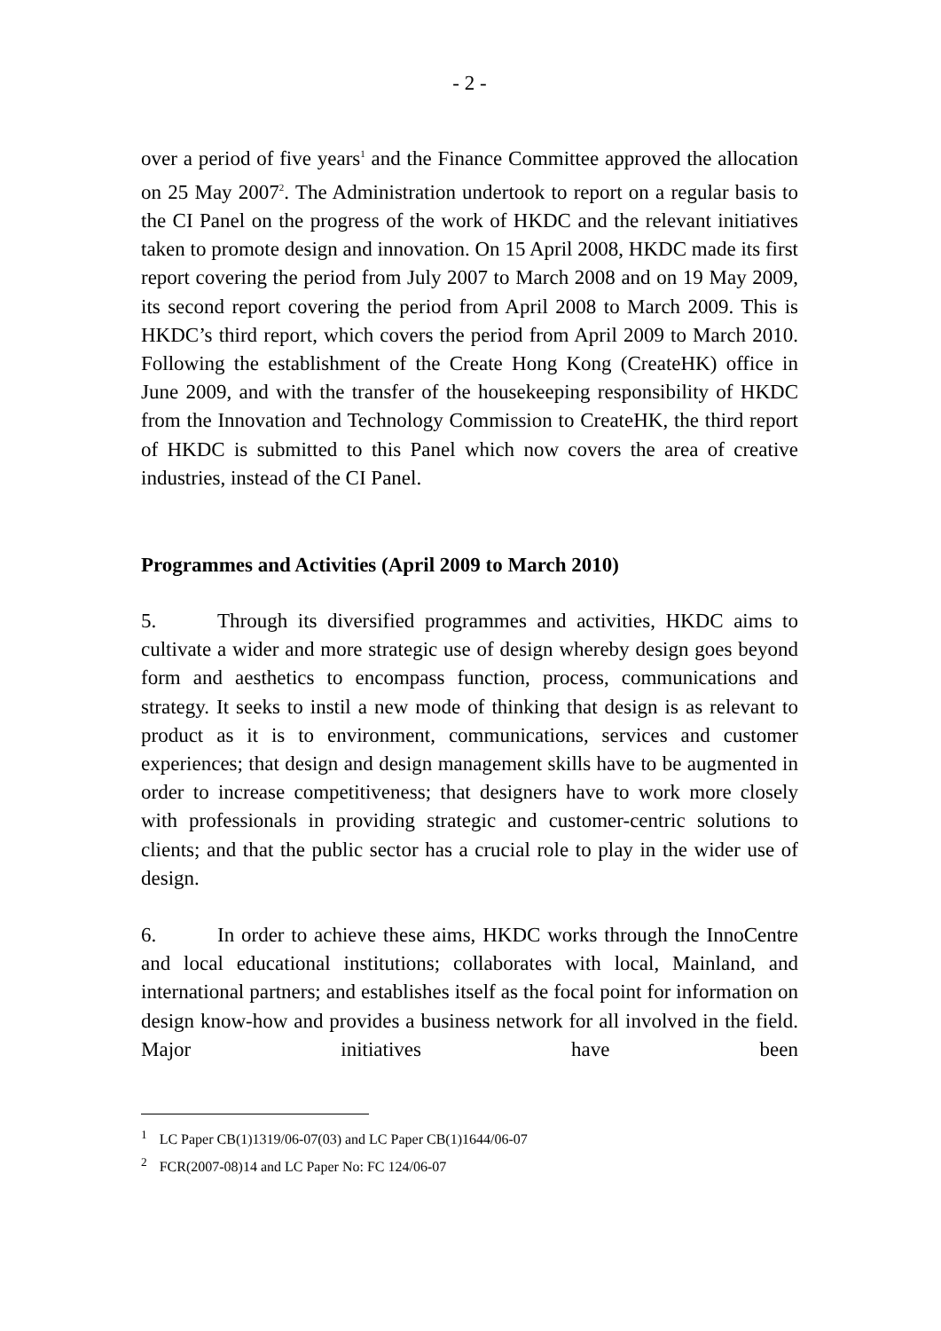- 2 -
over a period of five years<sup>1</sup> and the Finance Committee approved the allocation on 25 May 2007<sup>2</sup>. The Administration undertook to report on a regular basis to the CI Panel on the progress of the work of HKDC and the relevant initiatives taken to promote design and innovation. On 15 April 2008, HKDC made its first report covering the period from July 2007 to March 2008 and on 19 May 2009, its second report covering the period from April 2008 to March 2009. This is HKDC’s third report, which covers the period from April 2009 to March 2010. Following the establishment of the Create Hong Kong (CreateHK) office in June 2009, and with the transfer of the housekeeping responsibility of HKDC from the Innovation and Technology Commission to CreateHK, the third report of HKDC is submitted to this Panel which now covers the area of creative industries, instead of the CI Panel.
Programmes and Activities (April 2009 to March 2010)
5. Through its diversified programmes and activities, HKDC aims to cultivate a wider and more strategic use of design whereby design goes beyond form and aesthetics to encompass function, process, communications and strategy. It seeks to instil a new mode of thinking that design is as relevant to product as it is to environment, communications, services and customer experiences; that design and design management skills have to be augmented in order to increase competitiveness; that designers have to work more closely with professionals in providing strategic and customer-centric solutions to clients; and that the public sector has a crucial role to play in the wider use of design.
6. In order to achieve these aims, HKDC works through the InnoCentre and local educational institutions; collaborates with local, Mainland, and international partners; and establishes itself as the focal point for information on design know-how and provides a business network for all involved in the field. Major initiatives have been
<sup>1</sup> LC Paper CB(1)1319/06-07(03) and LC Paper CB(1)1644/06-07
<sup>2</sup> FCR(2007-08)14 and LC Paper No: FC 124/06-07